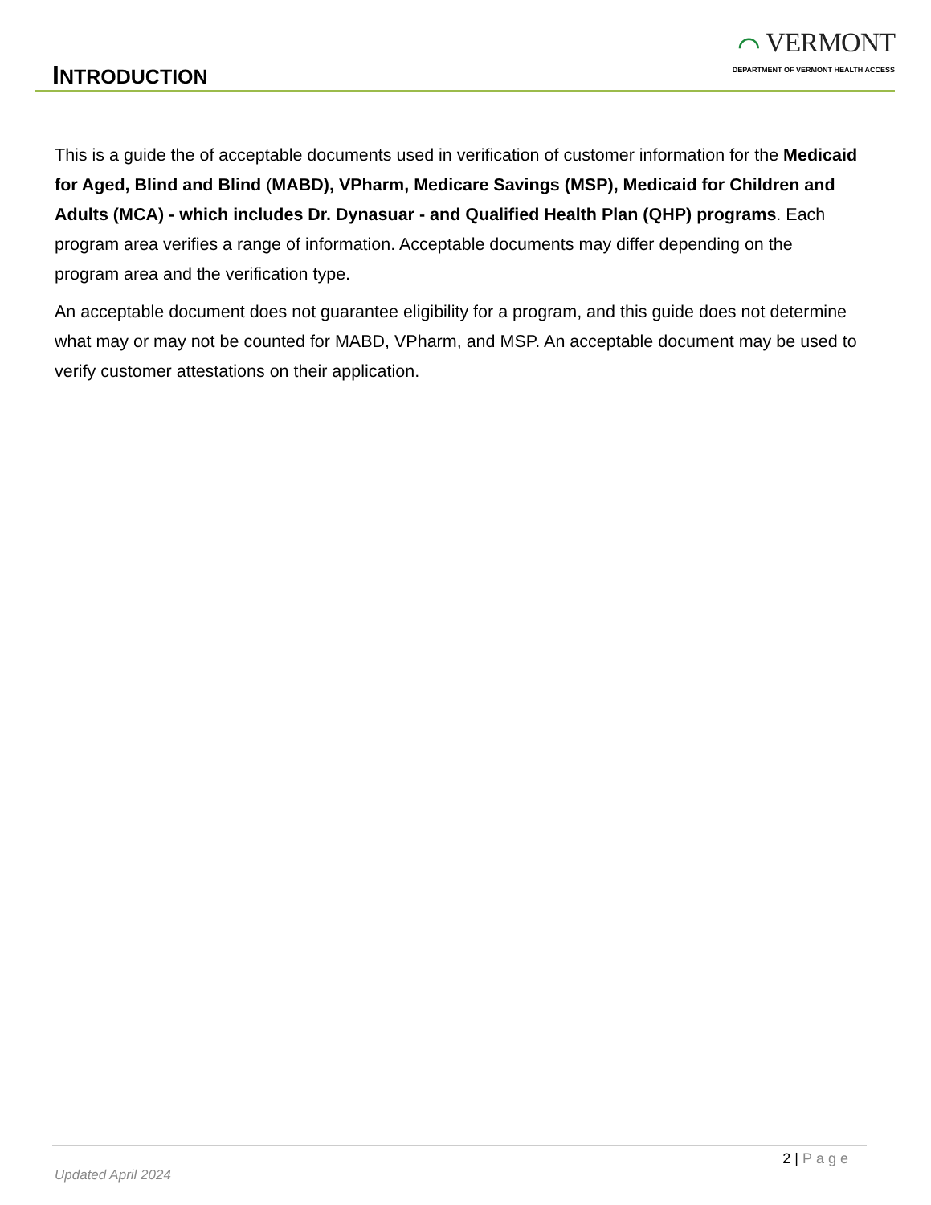INTRODUCTION
⌒ VERMONT
DEPARTMENT OF VERMONT HEALTH ACCESS
This is a guide the of acceptable documents used in verification of customer information for the Medicaid for Aged, Blind and Blind (MABD), VPharm, Medicare Savings (MSP), Medicaid for Children and Adults (MCA) - which includes Dr. Dynasuar - and Qualified Health Plan (QHP) programs. Each program area verifies a range of information. Acceptable documents may differ depending on the program area and the verification type.
An acceptable document does not guarantee eligibility for a program, and this guide does not determine what may or may not be counted for MABD, VPharm, and MSP. An acceptable document may be used to verify customer attestations on their application.
2 | Page
Updated April 2024